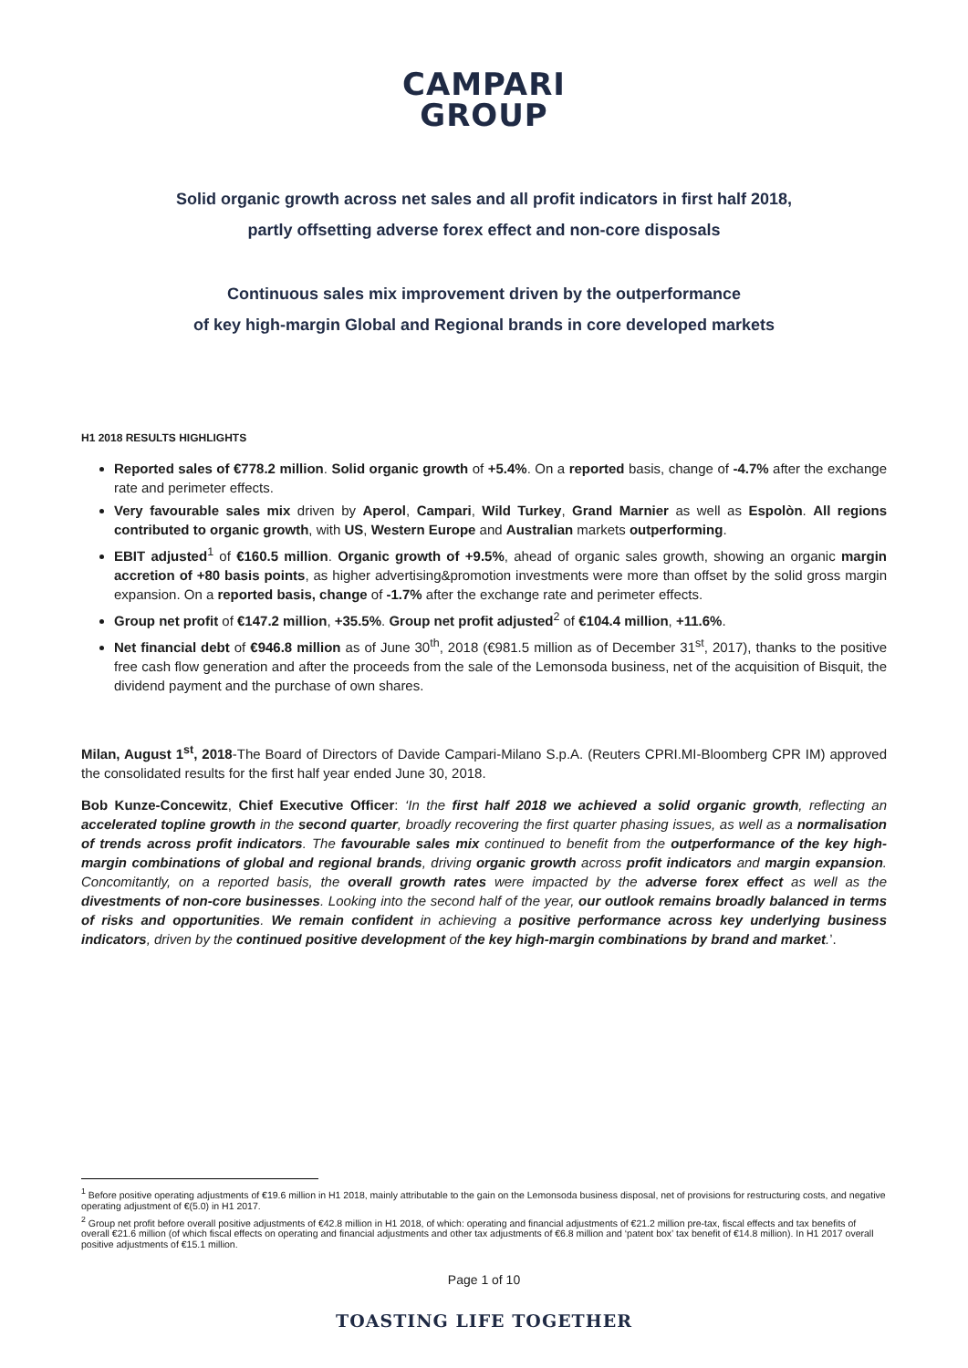CAMPARI
GROUP
Solid organic growth across net sales and all profit indicators in first half 2018,
partly offsetting adverse forex effect and non-core disposals
Continuous sales mix improvement driven by the outperformance
of key high-margin Global and Regional brands in core developed markets
H1 2018 RESULTS HIGHLIGHTS
Reported sales of €778.2 million. Solid organic growth of +5.4%. On a reported basis, change of -4.7% after the exchange rate and perimeter effects.
Very favourable sales mix driven by Aperol, Campari, Wild Turkey, Grand Marnier as well as Espolòn. All regions contributed to organic growth, with US, Western Europe and Australian markets outperforming.
EBIT adjusted<sup>1</sup> of €160.5 million. Organic growth of +9.5%, ahead of organic sales growth, showing an organic margin accretion of +80 basis points, as higher advertising&promotion investments were more than offset by the solid gross margin expansion. On a reported basis, change of -1.7% after the exchange rate and perimeter effects.
Group net profit of €147.2 million, +35.5%. Group net profit adjusted<sup>2</sup> of €104.4 million, +11.6%.
Net financial debt of €946.8 million as of June 30<sup>th</sup>, 2018 (€981.5 million as of December 31<sup>st</sup>, 2017), thanks to the positive free cash flow generation and after the proceeds from the sale of the Lemonsoda business, net of the acquisition of Bisquit, the dividend payment and the purchase of own shares.
Milan, August 1<sup>st</sup>, 2018-The Board of Directors of Davide Campari-Milano S.p.A. (Reuters CPRI.MI-Bloomberg CPR IM) approved the consolidated results for the first half year ended June 30, 2018.
Bob Kunze-Concewitz, Chief Executive Officer: ‘In the first half 2018 we achieved a solid organic growth, reflecting an accelerated topline growth in the second quarter, broadly recovering the first quarter phasing issues, as well as a normalisation of trends across profit indicators. The favourable sales mix continued to benefit from the outperformance of the key high-margin combinations of global and regional brands, driving organic growth across profit indicators and margin expansion. Concomitantly, on a reported basis, the overall growth rates were impacted by the adverse forex effect as well as the divestments of non-core businesses. Looking into the second half of the year, our outlook remains broadly balanced in terms of risks and opportunities. We remain confident in achieving a positive performance across key underlying business indicators, driven by the continued positive development of the key high-margin combinations by brand and market.’.
<sup>1</sup> Before positive operating adjustments of €19.6 million in H1 2018, mainly attributable to the gain on the Lemonsoda business disposal, net of provisions for restructuring costs, and negative operating adjustment of €(5.0) in H1 2017.
<sup>2</sup> Group net profit before overall positive adjustments of €42.8 million in H1 2018, of which: operating and financial adjustments of €21.2 million pre-tax, fiscal effects and tax benefits of overall €21.6 million (of which fiscal effects on operating and financial adjustments and other tax adjustments of €6.8 million and ‘patent box’ tax benefit of €14.8 million). In H1 2017 overall positive adjustments of €15.1 million.
Page 1 of 10
TOASTING LIFE TOGETHER